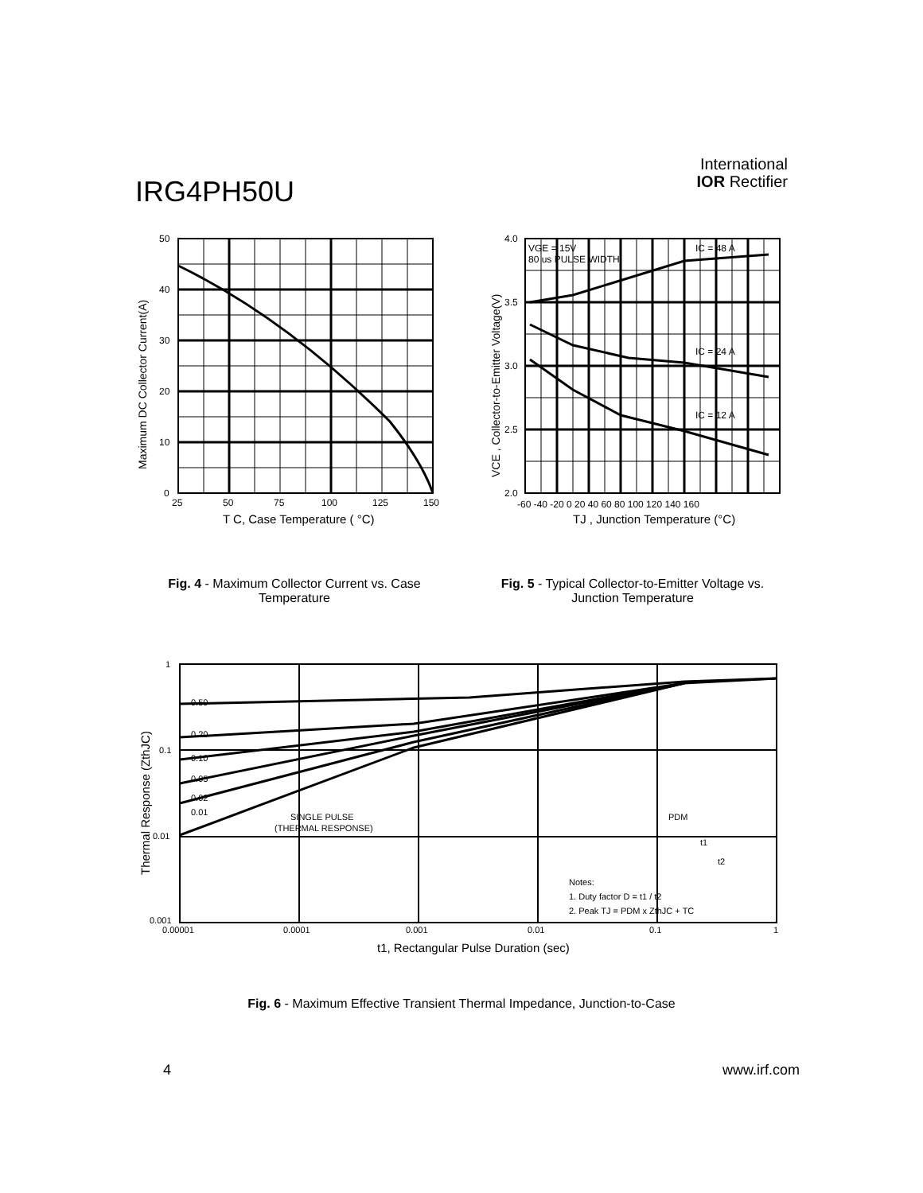IRG4PH50U
International
IOR Rectifier
50
40
30
20
10
0
25
50
75
100
125
150
T C, Case Temperature ( °C)
Maximum DC Collector Current(A)
4.0
3.5
3.0
2.5
2.0
-60 -40 -20 0 20 40 60 80 100 120 140 160
VGE = 15V
80 us PULSE WIDTH
IC = 48 A
IC = 24 A
IC = 12 A
TJ , Junction Temperature (°C)
VCE , Collector-to-Emitter Voltage(V)
Fig. 4 - Maximum Collector Current vs. Case Temperature
Fig. 5 - Typical Collector-to-Emitter Voltage vs. Junction Temperature
0.50
0.20
0.10
0.05
0.02
0.01
SINGLE PULSE
(THERMAL RESPONSE)
PDM
t1
t2
Notes:
1. Duty factor D = t1 / t2
2. Peak TJ = PDM x ZthJC + TC
1
0.1
0.01
0.001
0.00001
0.0001
0.001
0.01
0.1
1
t1, Rectangular Pulse Duration (sec)
Thermal Response (ZthJC)
Fig. 6 - Maximum Effective Transient Thermal Impedance, Junction-to-Case
4 www.irf.com